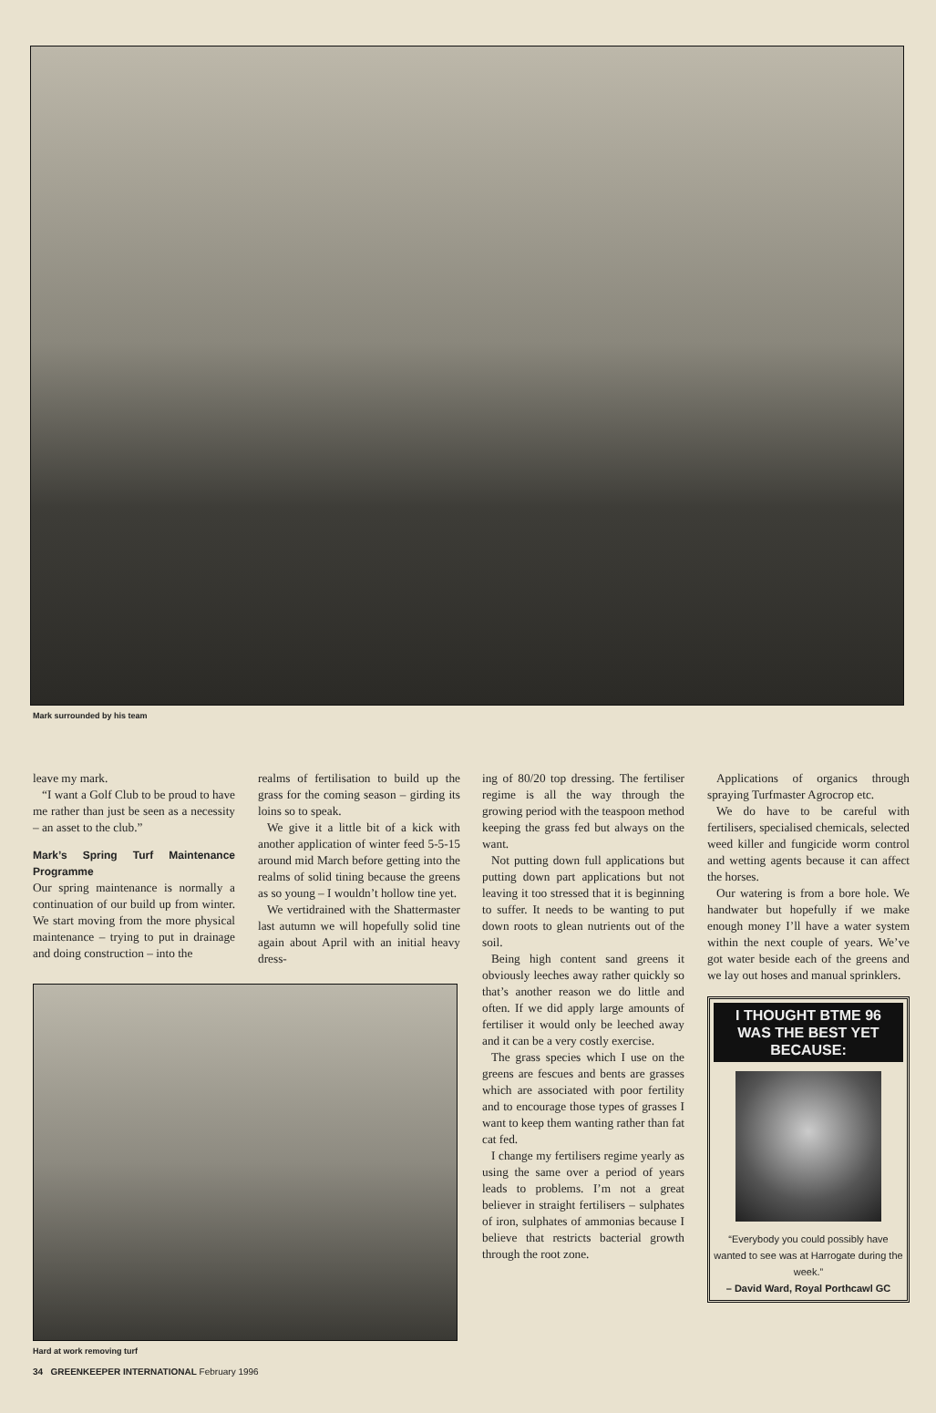Mark surrounded by his team
leave my mark.
“I want a Golf Club to be proud to have me rather than just be seen as a necessity – an asset to the club.”
Mark’s Spring Turf Maintenance Programme
Our spring maintenance is normally a continuation of our build up from winter. We start moving from the more physical maintenance – trying to put in drainage and doing construction – into the
realms of fertilisation to build up the grass for the coming season – girding its loins so to speak.
We give it a little bit of a kick with another application of winter feed 5-5-15 around mid March before getting into the realms of solid tining because the greens as so young – I wouldn’t hollow tine yet.
We vertidrained with the Shattermaster last autumn we will hopefully solid tine again about April with an initial heavy dress-
Hard at work removing turf
ing of 80/20 top dressing. The fertiliser regime is all the way through the growing period with the teaspoon method keeping the grass fed but always on the want.
Not putting down full applications but putting down part applications but not leaving it too stressed that it is beginning to suffer. It needs to be wanting to put down roots to glean nutrients out of the soil.
Being high content sand greens it obviously leeches away rather quickly so that’s another reason we do little and often. If we did apply large amounts of fertiliser it would only be leeched away and it can be a very costly exercise.
The grass species which I use on the greens are fescues and bents are grasses which are associated with poor fertility and to encourage those types of grasses I want to keep them wanting rather than fat cat fed.
I change my fertilisers regime yearly as using the same over a period of years leads to problems. I’m not a great believer in straight fertilisers – sulphates of iron, sulphates of ammonias because I believe that restricts bacterial growth through the root zone.
Applications of organics through spraying Turfmaster Agrocrop etc.
We do have to be careful with fertilisers, specialised chemicals, selected weed killer and fungicide worm control and wetting agents because it can affect the horses.
Our watering is from a bore hole. We handwater but hopefully if we make enough money I’ll have a water system within the next couple of years. We’ve got water beside each of the greens and we lay out hoses and manual sprinklers.
I THOUGHT BTME 96 WAS THE BEST YET BECAUSE:
“Everybody you could possibly have wanted to see was at Harrogate during the week.”
– David Ward, Royal Porthcawl GC
34 GREENKEEPER INTERNATIONAL February 1996